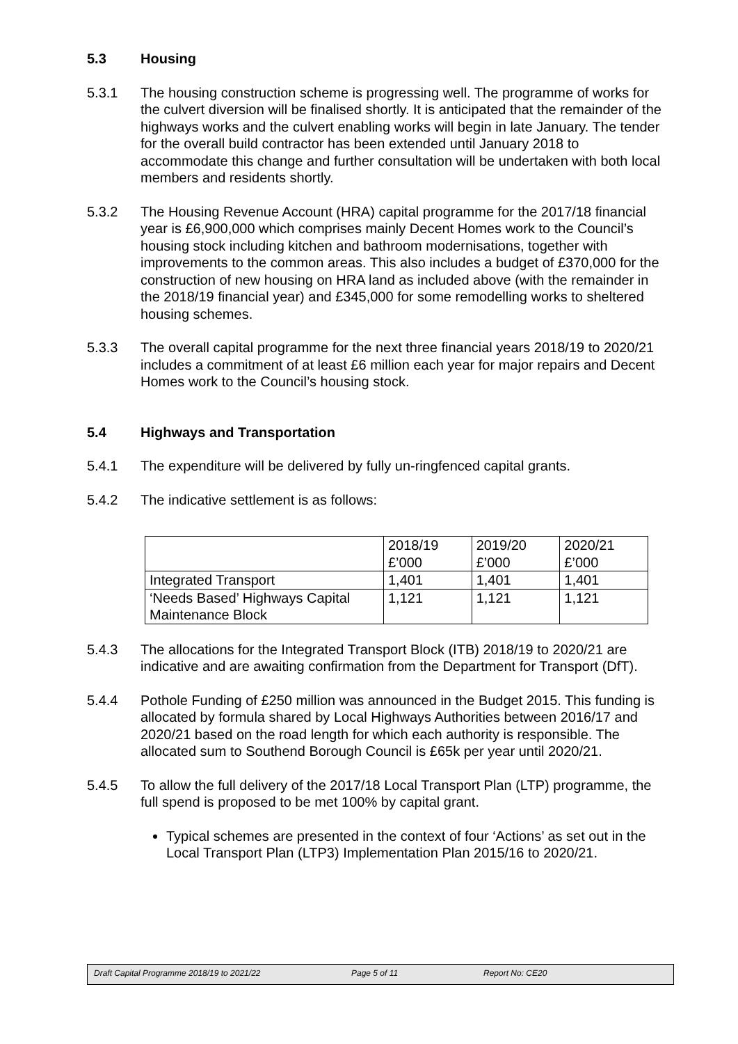5.3 Housing
5.3.1 The housing construction scheme is progressing well. The programme of works for the culvert diversion will be finalised shortly. It is anticipated that the remainder of the highways works and the culvert enabling works will begin in late January. The tender for the overall build contractor has been extended until January 2018 to accommodate this change and further consultation will be undertaken with both local members and residents shortly.
5.3.2 The Housing Revenue Account (HRA) capital programme for the 2017/18 financial year is £6,900,000 which comprises mainly Decent Homes work to the Council’s housing stock including kitchen and bathroom modernisations, together with improvements to the common areas. This also includes a budget of £370,000 for the construction of new housing on HRA land as included above (with the remainder in the 2018/19 financial year) and £345,000 for some remodelling works to sheltered housing schemes.
5.3.3 The overall capital programme for the next three financial years 2018/19 to 2020/21 includes a commitment of at least £6 million each year for major repairs and Decent Homes work to the Council’s housing stock.
5.4 Highways and Transportation
5.4.1 The expenditure will be delivered by fully un-ringfenced capital grants.
5.4.2 The indicative settlement is as follows:
| | 2018/19 £’000 | 2019/20 £’000 | 2020/21 £’000 |
| Integrated Transport | 1,401 | 1,401 | 1,401 |
| ‘Needs Based’ Highways Capital Maintenance Block | 1,121 | 1,121 | 1,121 |
5.4.3 The allocations for the Integrated Transport Block (ITB) 2018/19 to 2020/21 are indicative and are awaiting confirmation from the Department for Transport (DfT).
5.4.4 Pothole Funding of £250 million was announced in the Budget 2015. This funding is allocated by formula shared by Local Highways Authorities between 2016/17 and 2020/21 based on the road length for which each authority is responsible. The allocated sum to Southend Borough Council is £65k per year until 2020/21.
5.4.5 To allow the full delivery of the 2017/18 Local Transport Plan (LTP) programme, the full spend is proposed to be met 100% by capital grant.
Typical schemes are presented in the context of four ‘Actions’ as set out in the Local Transport Plan (LTP3) Implementation Plan 2015/16 to 2020/21.
Draft Capital Programme 2018/19 to 2021/22 Page 5 of 11 Report No: CE20